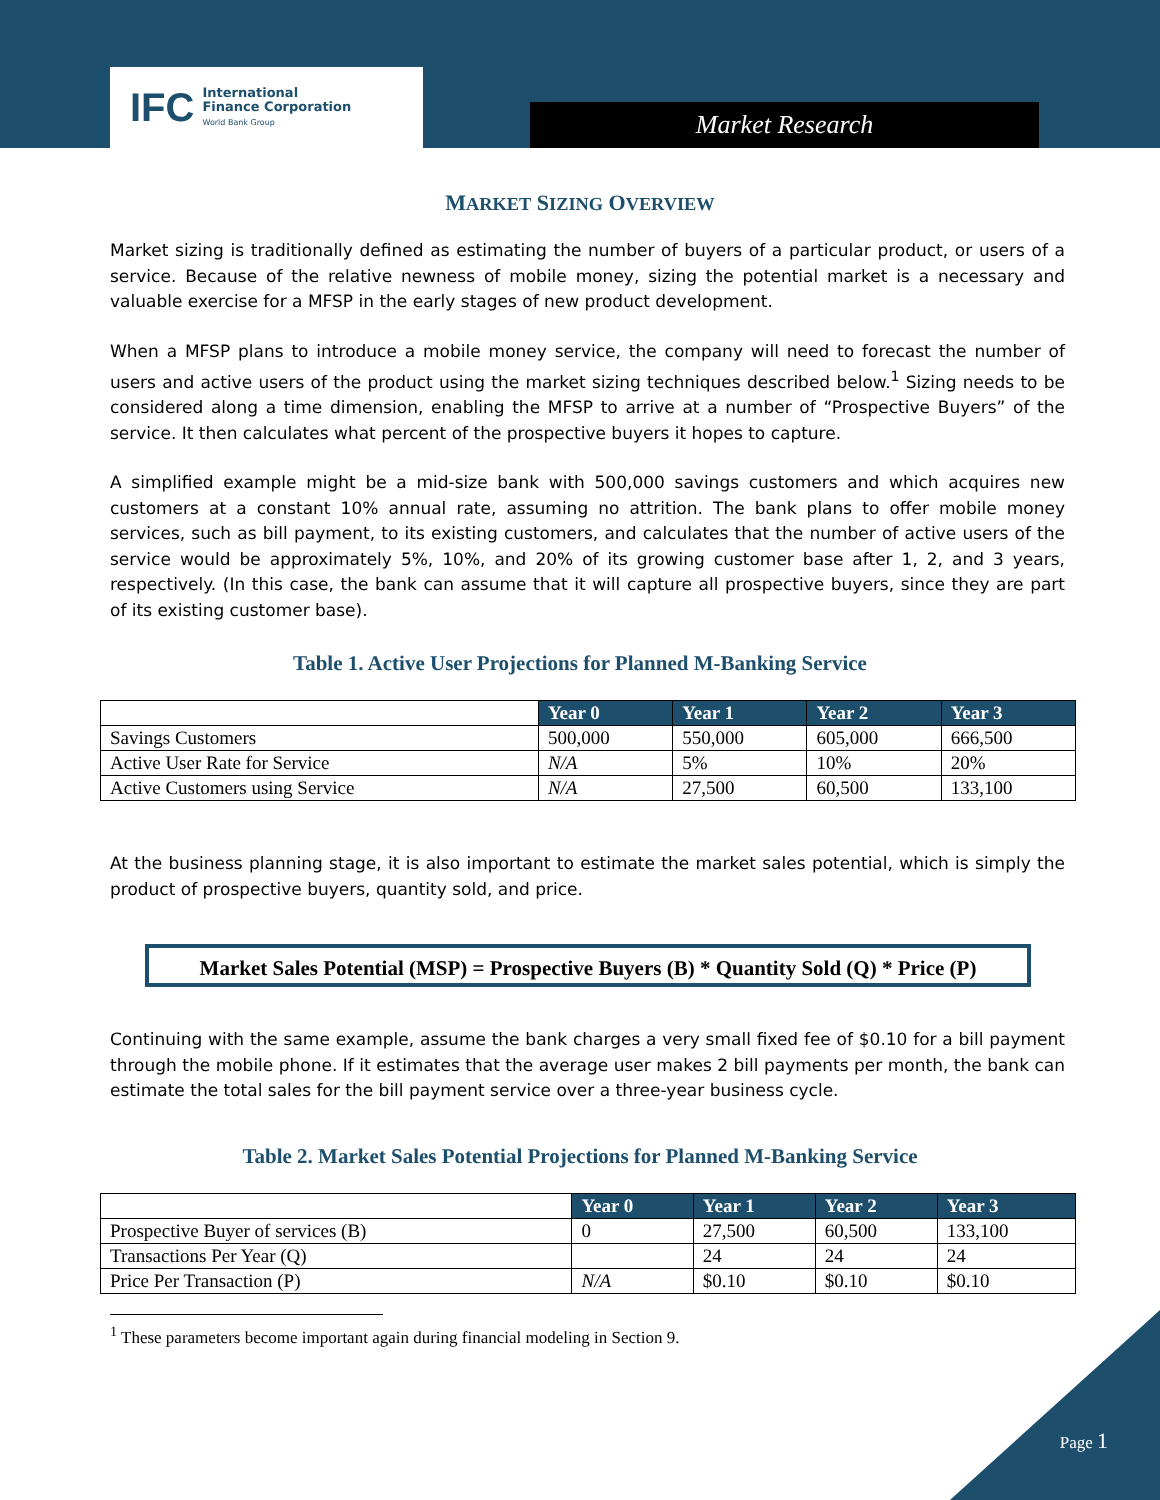IFC International
Finance Corporation
World Bank Group
Market Research
MARKET SIZING OVERVIEW
Market sizing is traditionally defined as estimating the number of buyers of a particular product, or users of a service. Because of the relative newness of mobile money, sizing the potential market is a necessary and valuable exercise for a MFSP in the early stages of new product development.
When a MFSP plans to introduce a mobile money service, the company will need to forecast the number of users and active users of the product using the market sizing techniques described below.<sup>1</sup> Sizing needs to be considered along a time dimension, enabling the MFSP to arrive at a number of “Prospective Buyers” of the service. It then calculates what percent of the prospective buyers it hopes to capture.
A simplified example might be a mid-size bank with 500,000 savings customers and which acquires new customers at a constant 10% annual rate, assuming no attrition. The bank plans to offer mobile money services, such as bill payment, to its existing customers, and calculates that the number of active users of the service would be approximately 5%, 10%, and 20% of its growing customer base after 1, 2, and 3 years, respectively. (In this case, the bank can assume that it will capture all prospective buyers, since they are part of its existing customer base).
Table 1. Active User Projections for Planned M-Banking Service
| | Year 0 | Year 1 | Year 2 | Year 3 |
| --- | --- | --- | --- | --- |
| Savings Customers | 500,000 | 550,000 | 605,000 | 666,500 |
| Active User Rate for Service | N/A | 5% | 10% | 20% |
| Active Customers using Service | N/A | 27,500 | 60,500 | 133,100 |
At the business planning stage, it is also important to estimate the market sales potential, which is simply the product of prospective buyers, quantity sold, and price.
Market Sales Potential (MSP) = Prospective Buyers (B) * Quantity Sold (Q) * Price (P)
Continuing with the same example, assume the bank charges a very small fixed fee of $0.10 for a bill payment through the mobile phone. If it estimates that the average user makes 2 bill payments per month, the bank can estimate the total sales for the bill payment service over a three-year business cycle.
Table 2. Market Sales Potential Projections for Planned M-Banking Service
| | Year 0 | Year 1 | Year 2 | Year 3 |
| --- | --- | --- | --- | --- |
| Prospective Buyer of services (B) | 0 | 27,500 | 60,500 | 133,100 |
| Transactions Per Year (Q) | | 24 | 24 | 24 |
| Price Per Transaction (P) | N/A | $0.10 | $0.10 | $0.10 |
<sup>1</sup> These parameters become important again during financial modeling in Section 9.
Page 1